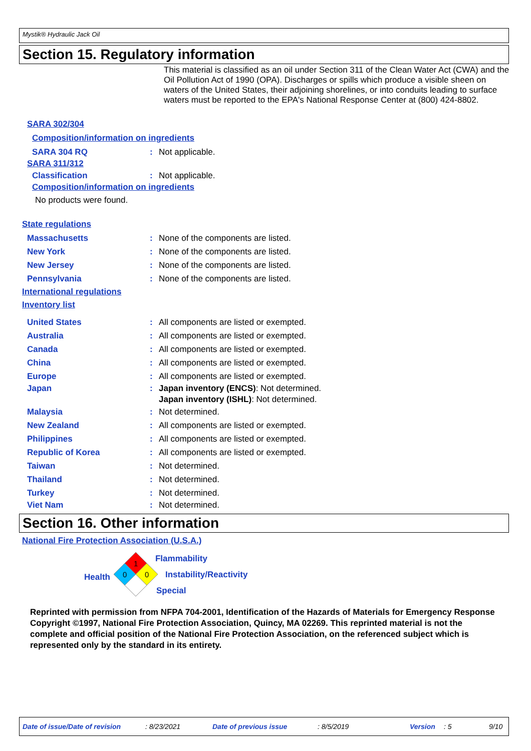Mystik® Hydraulic Jack Oil
Section 15. Regulatory information
This material is classified as an oil under Section 311 of the Clean Water Act (CWA) and the Oil Pollution Act of 1990 (OPA). Discharges or spills which produce a visible sheen on waters of the United States, their adjoining shorelines, or into conduits leading to surface waters must be reported to the EPA's National Response Center at (800) 424-8802.
SARA 302/304
Composition/information on ingredients
SARA 304 RQ: Not applicable.
SARA 311/312
Classification: Not applicable.
Composition/information on ingredients
No products were found.
State regulations
Massachusetts: None of the components are listed.
New York: None of the components are listed.
New Jersey: None of the components are listed.
Pennsylvania: None of the components are listed.
International regulations
Inventory list
United States: All components are listed or exempted.
Australia: All components are listed or exempted.
Canada: All components are listed or exempted.
China: All components are listed or exempted.
Europe: All components are listed or exempted.
Japan: Japan inventory (ENCS): Not determined.
Japan inventory (ISHL): Not determined.
Malaysia: Not determined.
New Zealand: All components are listed or exempted.
Philippines: All components are listed or exempted.
Republic of Korea: All components are listed or exempted.
Taiwan: Not determined.
Thailand: Not determined.
Turkey: Not determined.
Viet Nam: Not determined.
Section 16. Other information
National Fire Protection Association (U.S.A.)
Health
1
0
0
Flammability
Instability/Reactivity
Special
Reprinted with permission from NFPA 704-2001, Identification of the Hazards of Materials for Emergency Response Copyright ©1997, National Fire Protection Association, Quincy, MA 02269. This reprinted material is not the complete and official position of the National Fire Protection Association, on the referenced subject which is represented only by the standard in its entirety.
Date of issue/Date of revision: 8/23/2021 Date of previous issue: 8/5/2019 Version: 5 9/10